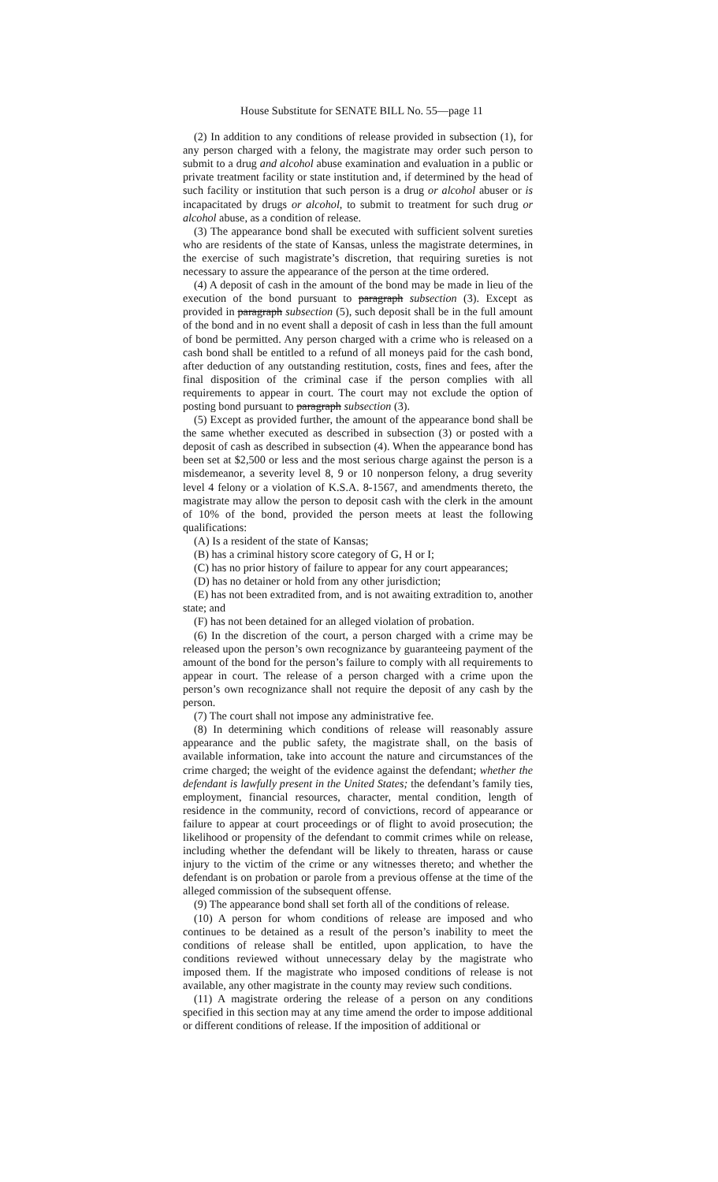House Substitute for SENATE BILL No. 55—page 11
(2) In addition to any conditions of release provided in subsection (1), for any person charged with a felony, the magistrate may order such person to submit to a drug and alcohol abuse examination and evaluation in a public or private treatment facility or state institution and, if determined by the head of such facility or institution that such person is a drug or alcohol abuser or is incapacitated by drugs or alcohol, to submit to treatment for such drug or alcohol abuse, as a condition of release.
(3) The appearance bond shall be executed with sufficient solvent sureties who are residents of the state of Kansas, unless the magistrate determines, in the exercise of such magistrate’s discretion, that requiring sureties is not necessary to assure the appearance of the person at the time ordered.
(4) A deposit of cash in the amount of the bond may be made in lieu of the execution of the bond pursuant to paragraph subsection (3). Except as provided in paragraph subsection (5), such deposit shall be in the full amount of the bond and in no event shall a deposit of cash in less than the full amount of bond be permitted. Any person charged with a crime who is released on a cash bond shall be entitled to a refund of all moneys paid for the cash bond, after deduction of any outstanding restitution, costs, fines and fees, after the final disposition of the criminal case if the person complies with all requirements to appear in court. The court may not exclude the option of posting bond pursuant to paragraph subsection (3).
(5) Except as provided further, the amount of the appearance bond shall be the same whether executed as described in subsection (3) or posted with a deposit of cash as described in subsection (4). When the appearance bond has been set at $2,500 or less and the most serious charge against the person is a misdemeanor, a severity level 8, 9 or 10 nonperson felony, a drug severity level 4 felony or a violation of K.S.A. 8-1567, and amendments thereto, the magistrate may allow the person to deposit cash with the clerk in the amount of 10% of the bond, provided the person meets at least the following qualifications:
(A) Is a resident of the state of Kansas;
(B) has a criminal history score category of G, H or I;
(C) has no prior history of failure to appear for any court appearances;
(D) has no detainer or hold from any other jurisdiction;
(E) has not been extradited from, and is not awaiting extradition to, another state; and
(F) has not been detained for an alleged violation of probation.
(6) In the discretion of the court, a person charged with a crime may be released upon the person’s own recognizance by guaranteeing payment of the amount of the bond for the person’s failure to comply with all requirements to appear in court. The release of a person charged with a crime upon the person’s own recognizance shall not require the deposit of any cash by the person.
(7) The court shall not impose any administrative fee.
(8) In determining which conditions of release will reasonably assure appearance and the public safety, the magistrate shall, on the basis of available information, take into account the nature and circumstances of the crime charged; the weight of the evidence against the defendant; whether the defendant is lawfully present in the United States; the defendant’s family ties, employment, financial resources, character, mental condition, length of residence in the community, record of convictions, record of appearance or failure to appear at court proceedings or of flight to avoid prosecution; the likelihood or propensity of the defendant to commit crimes while on release, including whether the defendant will be likely to threaten, harass or cause injury to the victim of the crime or any witnesses thereto; and whether the defendant is on probation or parole from a previous offense at the time of the alleged commission of the subsequent offense.
(9) The appearance bond shall set forth all of the conditions of release.
(10) A person for whom conditions of release are imposed and who continues to be detained as a result of the person’s inability to meet the conditions of release shall be entitled, upon application, to have the conditions reviewed without unnecessary delay by the magistrate who imposed them. If the magistrate who imposed conditions of release is not available, any other magistrate in the county may review such conditions.
(11) A magistrate ordering the release of a person on any conditions specified in this section may at any time amend the order to impose additional or different conditions of release. If the imposition of additional or